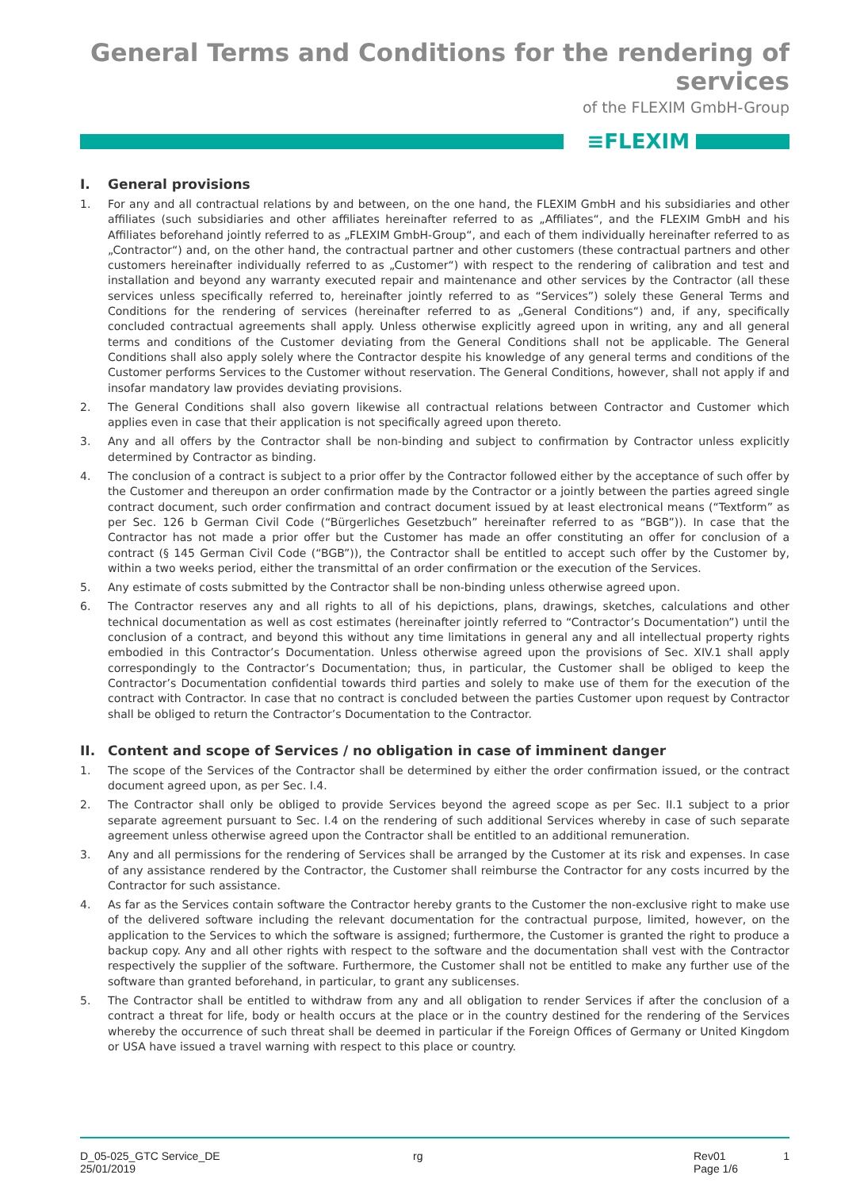General Terms and Conditions for the rendering of services
of the FLEXIM GmbH-Group
≡FLEXIM
I. General provisions
1. For any and all contractual relations by and between, on the one hand, the FLEXIM GmbH and his subsidiaries and other affiliates (such subsidiaries and other affiliates hereinafter referred to as „Affiliates“, and the FLEXIM GmbH and his Affiliates beforehand jointly referred to as „FLEXIM GmbH-Group“, and each of them individually hereinafter referred to as „Contractor“) and, on the other hand, the contractual partner and other customers (these contractual partners and other customers hereinafter individually referred to as „Customer“) with respect to the rendering of calibration and test and installation and beyond any warranty executed repair and maintenance and other services by the Contractor (all these services unless specifically referred to, hereinafter jointly referred to as “Services”) solely these General Terms and Conditions for the rendering of services (hereinafter referred to as „General Conditions“) and, if any, specifically concluded contractual agreements shall apply. Unless otherwise explicitly agreed upon in writing, any and all general terms and conditions of the Customer deviating from the General Conditions shall not be applicable. The General Conditions shall also apply solely where the Contractor despite his knowledge of any general terms and conditions of the Customer performs Services to the Customer without reservation. The General Conditions, however, shall not apply if and insofar mandatory law provides deviating provisions.
2. The General Conditions shall also govern likewise all contractual relations between Contractor and Customer which applies even in case that their application is not specifically agreed upon thereto.
3. Any and all offers by the Contractor shall be non-binding and subject to confirmation by Contractor unless explicitly determined by Contractor as binding.
4. The conclusion of a contract is subject to a prior offer by the Contractor followed either by the acceptance of such offer by the Customer and thereupon an order confirmation made by the Contractor or a jointly between the parties agreed single contract document, such order confirmation and contract document issued by at least electronical means (“Textform” as per Sec. 126 b German Civil Code (“Bürgerliches Gesetzbuch” hereinafter referred to as “BGB”)). In case that the Contractor has not made a prior offer but the Customer has made an offer constituting an offer for conclusion of a contract (§ 145 German Civil Code (“BGB”)), the Contractor shall be entitled to accept such offer by the Customer by, within a two weeks period, either the transmittal of an order confirmation or the execution of the Services.
5. Any estimate of costs submitted by the Contractor shall be non-binding unless otherwise agreed upon.
6. The Contractor reserves any and all rights to all of his depictions, plans, drawings, sketches, calculations and other technical documentation as well as cost estimates (hereinafter jointly referred to “Contractor’s Documentation”) until the conclusion of a contract, and beyond this without any time limitations in general any and all intellectual property rights embodied in this Contractor’s Documentation. Unless otherwise agreed upon the provisions of Sec. XIV.1 shall apply correspondingly to the Contractor’s Documentation; thus, in particular, the Customer shall be obliged to keep the Contractor’s Documentation confidential towards third parties and solely to make use of them for the execution of the contract with Contractor. In case that no contract is concluded between the parties Customer upon request by Contractor shall be obliged to return the Contractor’s Documentation to the Contractor.
II. Content and scope of Services / no obligation in case of imminent danger
1. The scope of the Services of the Contractor shall be determined by either the order confirmation issued, or the contract document agreed upon, as per Sec. I.4.
2. The Contractor shall only be obliged to provide Services beyond the agreed scope as per Sec. II.1 subject to a prior separate agreement pursuant to Sec. I.4 on the rendering of such additional Services whereby in case of such separate agreement unless otherwise agreed upon the Contractor shall be entitled to an additional remuneration.
3. Any and all permissions for the rendering of Services shall be arranged by the Customer at its risk and expenses. In case of any assistance rendered by the Contractor, the Customer shall reimburse the Contractor for any costs incurred by the Contractor for such assistance.
4. As far as the Services contain software the Contractor hereby grants to the Customer the non-exclusive right to make use of the delivered software including the relevant documentation for the contractual purpose, limited, however, on the application to the Services to which the software is assigned; furthermore, the Customer is granted the right to produce a backup copy. Any and all other rights with respect to the software and the documentation shall vest with the Contractor respectively the supplier of the software. Furthermore, the Customer shall not be entitled to make any further use of the software than granted beforehand, in particular, to grant any sublicenses.
5. The Contractor shall be entitled to withdraw from any and all obligation to render Services if after the conclusion of a contract a threat for life, body or health occurs at the place or in the country destined for the rendering of the Services whereby the occurrence of such threat shall be deemed in particular if the Foreign Offices of Germany or United Kingdom or USA have issued a travel warning with respect to this place or country.
D_05-025_GTC Service_DE
25/01/2019
rg Rev01
Page 1/6
1